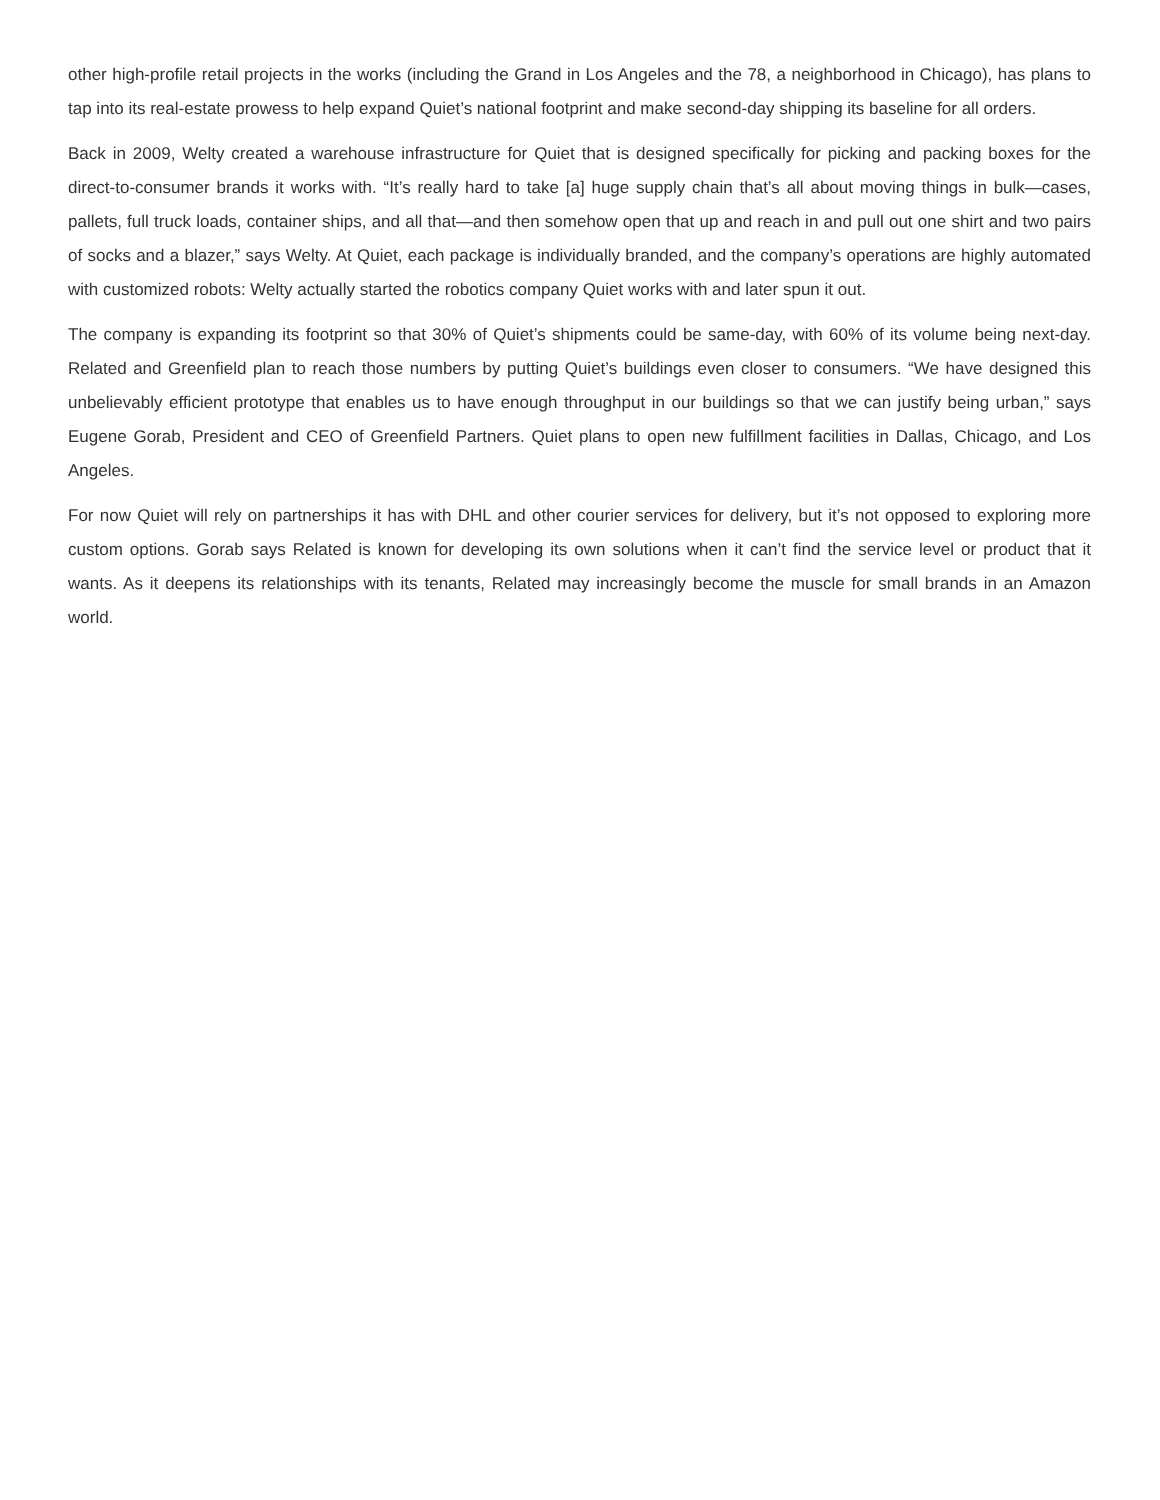other high-profile retail projects in the works (including the Grand in Los Angeles and the 78, a neighborhood in Chicago), has plans to tap into its real-estate prowess to help expand Quiet’s national footprint and make second-day shipping its baseline for all orders.
Back in 2009, Welty created a warehouse infrastructure for Quiet that is designed specifically for picking and packing boxes for the direct-to-consumer brands it works with. “It’s really hard to take [a] huge supply chain that’s all about moving things in bulk—cases, pallets, full truck loads, container ships, and all that—and then somehow open that up and reach in and pull out one shirt and two pairs of socks and a blazer,” says Welty. At Quiet, each package is individually branded, and the company’s operations are highly automated with customized robots: Welty actually started the robotics company Quiet works with and later spun it out.
The company is expanding its footprint so that 30% of Quiet’s shipments could be same-day, with 60% of its volume being next-day. Related and Greenfield plan to reach those numbers by putting Quiet’s buildings even closer to consumers. “We have designed this unbelievably efficient prototype that enables us to have enough throughput in our buildings so that we can justify being urban,” says Eugene Gorab, President and CEO of Greenfield Partners. Quiet plans to open new fulfillment facilities in Dallas, Chicago, and Los Angeles.
For now Quiet will rely on partnerships it has with DHL and other courier services for delivery, but it’s not opposed to exploring more custom options. Gorab says Related is known for developing its own solutions when it can’t find the service level or product that it wants. As it deepens its relationships with its tenants, Related may increasingly become the muscle for small brands in an Amazon world.